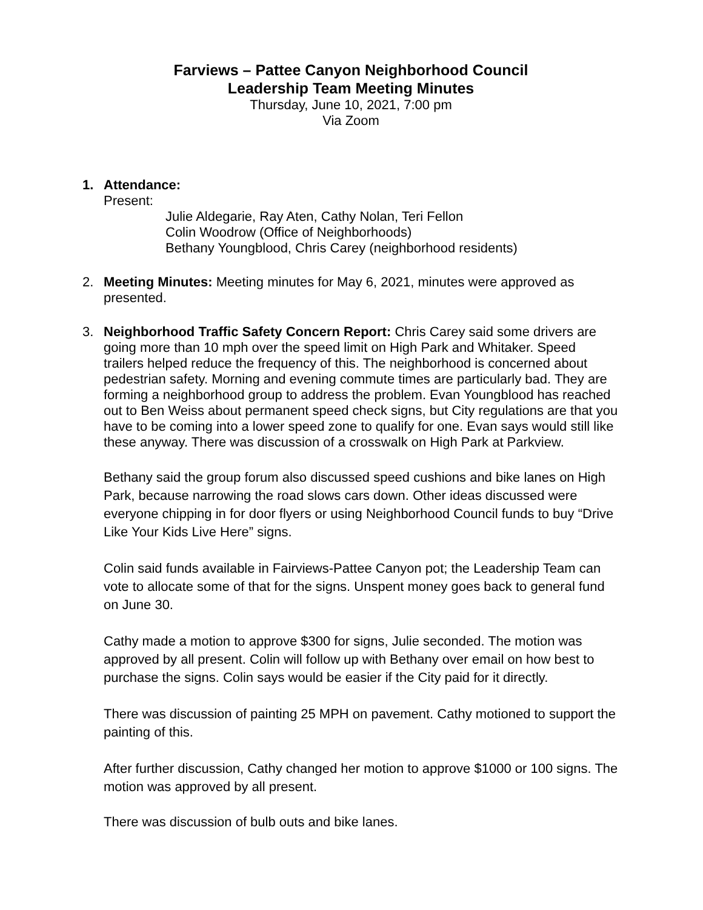Farviews – Pattee Canyon Neighborhood Council
Leadership Team Meeting Minutes
Thursday, June 10, 2021, 7:00 pm
Via Zoom
1. Attendance:
Present:
Julie Aldegarie, Ray Aten, Cathy Nolan, Teri Fellon
Colin Woodrow (Office of Neighborhoods)
Bethany Youngblood, Chris Carey (neighborhood residents)
2. Meeting Minutes: Meeting minutes for May 6, 2021, minutes were approved as presented.
3. Neighborhood Traffic Safety Concern Report: Chris Carey said some drivers are going more than 10 mph over the speed limit on High Park and Whitaker. Speed trailers helped reduce the frequency of this. The neighborhood is concerned about pedestrian safety. Morning and evening commute times are particularly bad. They are forming a neighborhood group to address the problem. Evan Youngblood has reached out to Ben Weiss about permanent speed check signs, but City regulations are that you have to be coming into a lower speed zone to qualify for one. Evan says would still like these anyway. There was discussion of a crosswalk on High Park at Parkview.
Bethany said the group forum also discussed speed cushions and bike lanes on High Park, because narrowing the road slows cars down. Other ideas discussed were everyone chipping in for door flyers or using Neighborhood Council funds to buy “Drive Like Your Kids Live Here” signs.
Colin said funds available in Fairviews-Pattee Canyon pot; the Leadership Team can vote to allocate some of that for the signs. Unspent money goes back to general fund on June 30.
Cathy made a motion to approve $300 for signs, Julie seconded. The motion was approved by all present. Colin will follow up with Bethany over email on how best to purchase the signs. Colin says would be easier if the City paid for it directly.
There was discussion of painting 25 MPH on pavement. Cathy motioned to support the painting of this.
After further discussion, Cathy changed her motion to approve $1000 or 100 signs. The motion was approved by all present.
There was discussion of bulb outs and bike lanes.